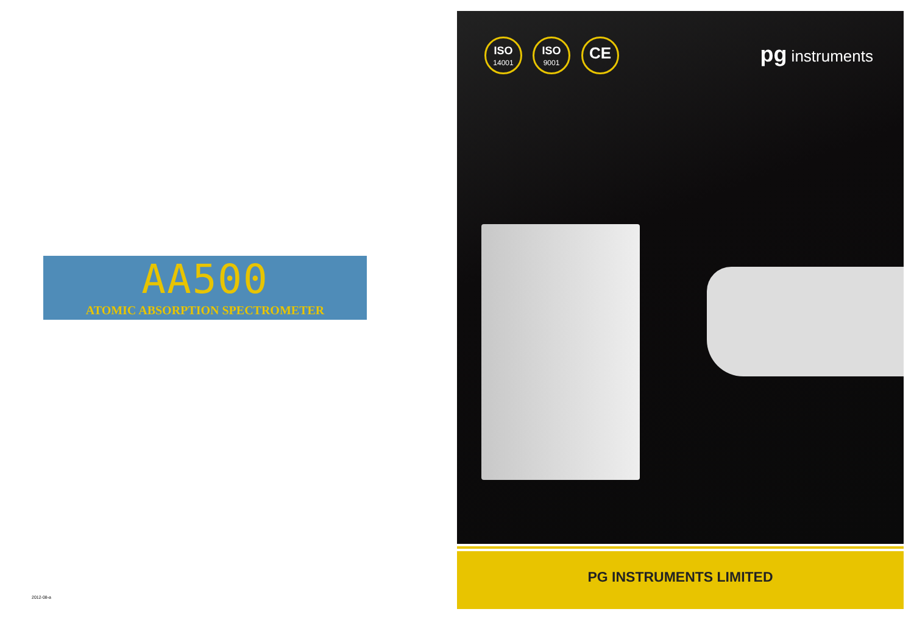AA500
ATOMIC ABSORPTION SPECTROMETER
2012-08-a
ISO
14001
ISO
9001
CE pg instruments
PG INSTRUMENTS LIMITED